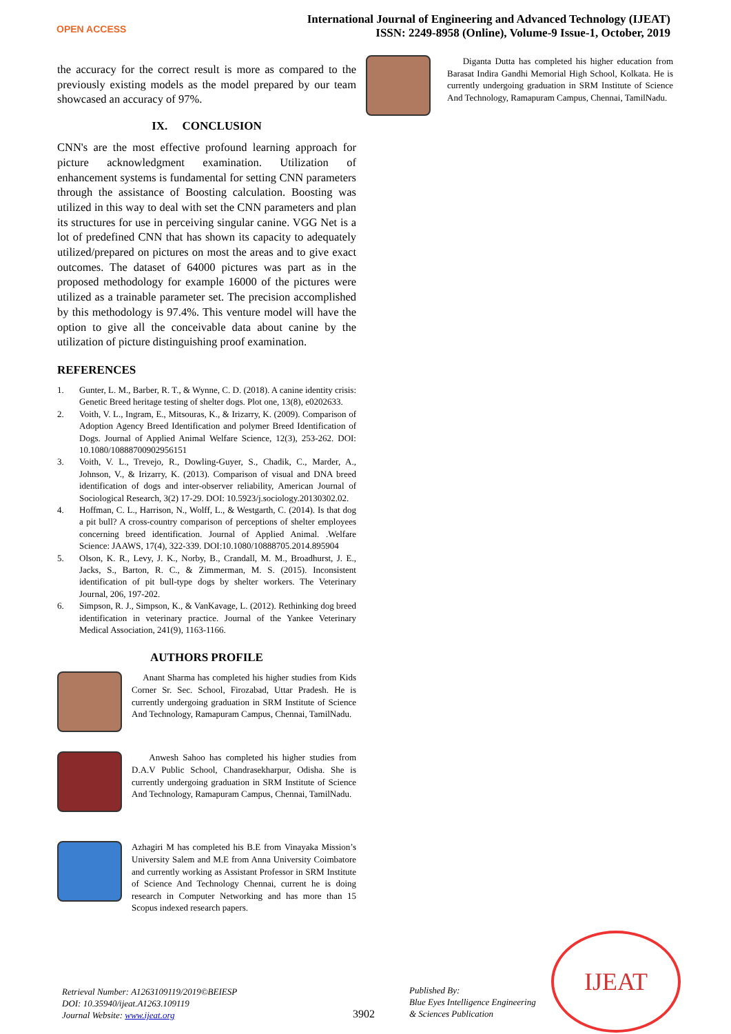OPEN ACCESS
International Journal of Engineering and Advanced Technology (IJEAT)
ISSN: 2249-8958 (Online), Volume-9 Issue-1, October, 2019
the accuracy for the correct result is more as compared to the previously existing models as the model prepared by our team showcased an accuracy of 97%.
IX. CONCLUSION
CNN's are the most effective profound learning approach for picture acknowledgment examination. Utilization of enhancement systems is fundamental for setting CNN parameters through the assistance of Boosting calculation. Boosting was utilized in this way to deal with set the CNN parameters and plan its structures for use in perceiving singular canine. VGG Net is a lot of predefined CNN that has shown its capacity to adequately utilized/prepared on pictures on most the areas and to give exact outcomes. The dataset of 64000 pictures was part as in the proposed methodology for example 16000 of the pictures were utilized as a trainable parameter set. The precision accomplished by this methodology is 97.4%. This venture model will have the option to give all the conceivable data about canine by the utilization of picture distinguishing proof examination.
REFERENCES
1. Gunter, L. M., Barber, R. T., & Wynne, C. D. (2018). A canine identity crisis: Genetic Breed heritage testing of shelter dogs. Plot one, 13(8), e0202633.
2. Voith, V. L., Ingram, E., Mitsouras, K., & Irizarry, K. (2009). Comparison of Adoption Agency Breed Identification and polymer Breed Identification of Dogs. Journal of Applied Animal Welfare Science, 12(3), 253-262. DOI: 10.1080/10888700902956151
3. Voith, V. L., Trevejo, R., Dowling-Guyer, S., Chadik, C., Marder, A., Johnson, V., & Irizarry, K. (2013). Comparison of visual and DNA breed identification of dogs and inter-observer reliability, American Journal of Sociological Research, 3(2) 17-29. DOI: 10.5923/j.sociology.20130302.02.
4. Hoffman, C. L., Harrison, N., Wolff, L., & Westgarth, C. (2014). Is that dog a pit bull? A cross-country comparison of perceptions of shelter employees concerning breed identification. Journal of Applied Animal. .Welfare Science: JAAWS, 17(4), 322-339. DOI:10.1080/10888705.2014.895904
5. Olson, K. R., Levy, J. K., Norby, B., Crandall, M. M., Broadhurst, J. E., Jacks, S., Barton, R. C., & Zimmerman, M. S. (2015). Inconsistent identification of pit bull-type dogs by shelter workers. The Veterinary Journal, 206, 197-202.
6. Simpson, R. J., Simpson, K., & VanKavage, L. (2012). Rethinking dog breed identification in veterinary practice. Journal of the Yankee Veterinary Medical Association, 241(9), 1163-1166.
AUTHORS PROFILE
Anant Sharma has completed his higher studies from Kids Corner Sr. Sec. School, Firozabad, Uttar Pradesh. He is currently undergoing graduation in SRM Institute of Science And Technology, Ramapuram Campus, Chennai, TamilNadu.
Anwesh Sahoo has completed his higher studies from D.A.V Public School, Chandrasekharpur, Odisha. She is currently undergoing graduation in SRM Institute of Science And Technology, Ramapuram Campus, Chennai, TamilNadu.
Azhagiri M has completed his B.E from Vinayaka Mission’s University Salem and M.E from Anna University Coimbatore and currently working as Assistant Professor in SRM Institute of Science And Technology Chennai, current he is doing research in Computer Networking and has more than 15 Scopus indexed research papers.
Diganta Dutta has completed his higher education from Barasat Indira Gandhi Memorial High School, Kolkata. He is currently undergoing graduation in SRM Institute of Science And Technology, Ramapuram Campus, Chennai, TamilNadu.
Retrieval Number: A1263109119/2019©BEIESP
DOI: 10.35940/ijeat.A1263.109119
Journal Website: www.ijeat.org
3902
Published By:
Blue Eyes Intelligence Engineering
& Sciences Publication
IJEAT